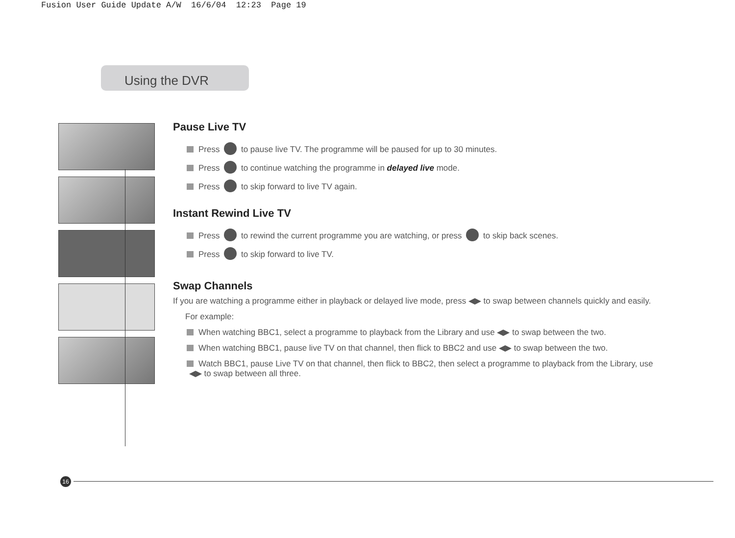Fusion User Guide Update A/W 16/6/04 12:23 Page 19
Using the DVR
Pause Live TV
Press to pause live TV. The programme will be paused for up to 30 minutes.
Press to continue watching the programme in delayed live mode.
Press to skip forward to live TV again.
Instant Rewind Live TV
Press to rewind the current programme you are watching, or press to skip back scenes.
Press to skip forward to live TV.
Swap Channels
If you are watching a programme either in playback or delayed live mode, press ◀▶ to swap between channels quickly and easily.
For example:
When watching BBC1, select a programme to playback from the Library and use ◀▶ to swap between the two.
When watching BBC1, pause live TV on that channel, then flick to BBC2 and use ◀▶ to swap between the two.
Watch BBC1, pause Live TV on that channel, then flick to BBC2, then select a programme to playback from the Library, use
◀▶ to swap between all three.
16